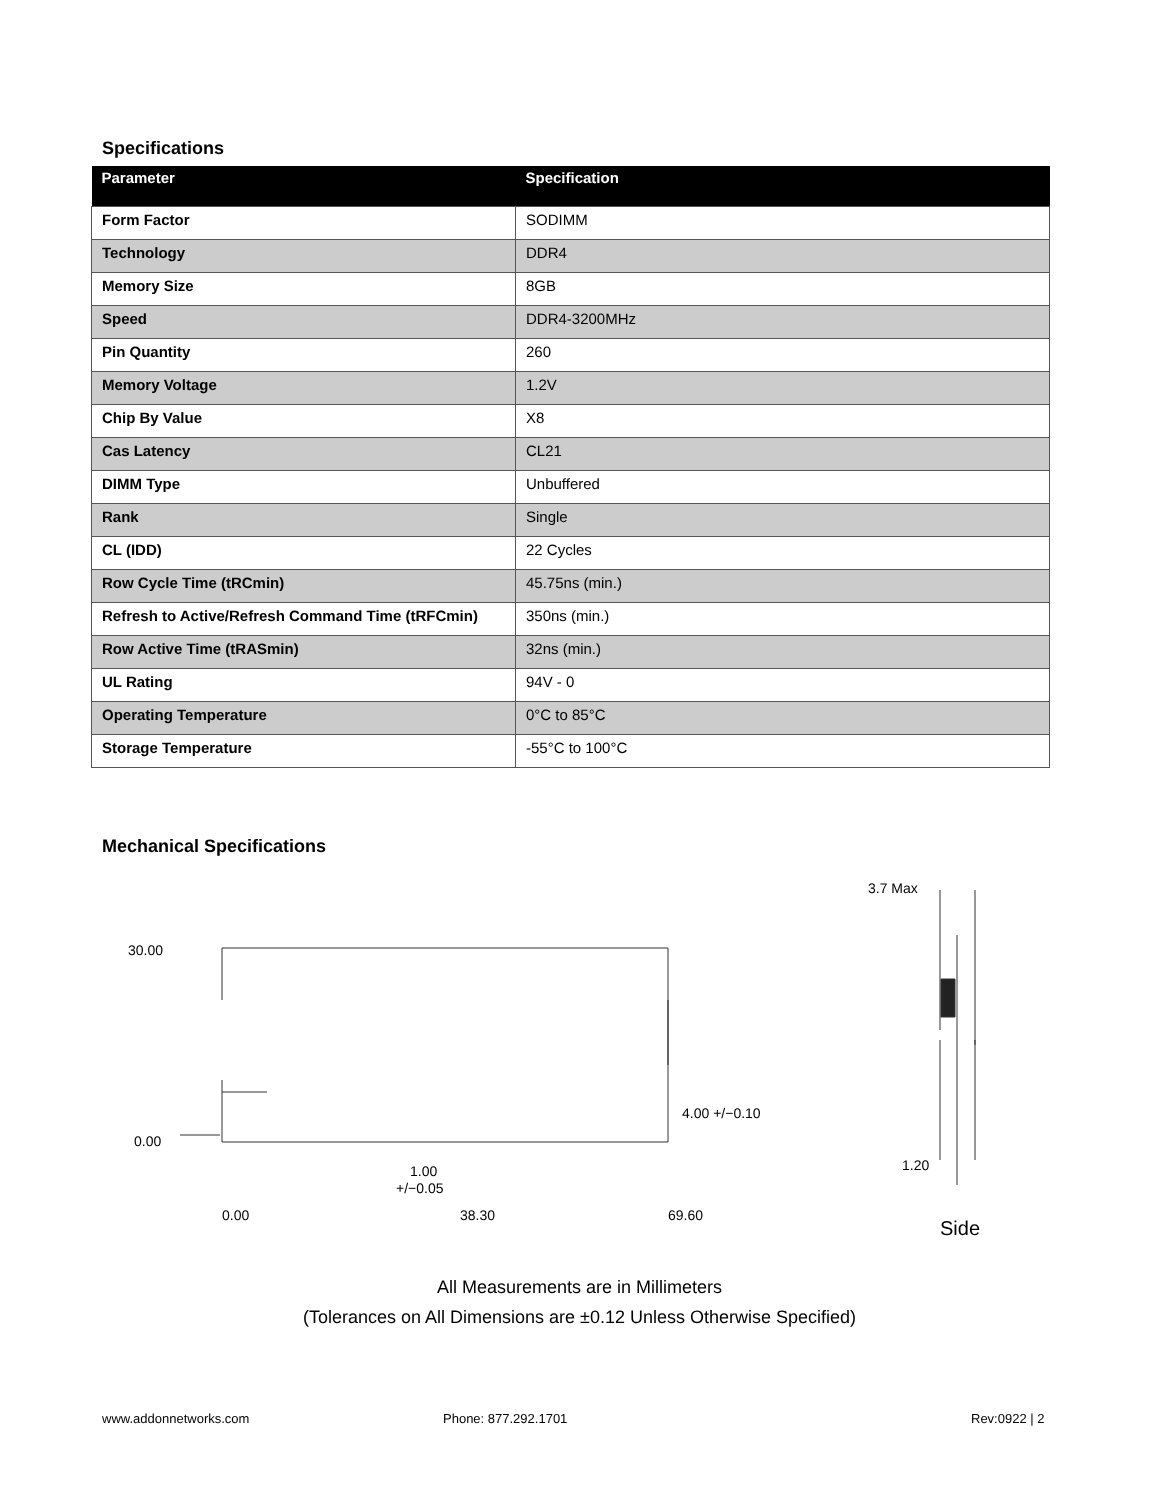Specifications
| Parameter | Specification |
| --- | --- |
| Form Factor | SODIMM |
| Technology | DDR4 |
| Memory Size | 8GB |
| Speed | DDR4-3200MHz |
| Pin Quantity | 260 |
| Memory Voltage | 1.2V |
| Chip By Value | X8 |
| Cas Latency | CL21 |
| DIMM Type | Unbuffered |
| Rank | Single |
| CL (IDD) | 22 Cycles |
| Row Cycle Time (tRCmin) | 45.75ns (min.) |
| Refresh to Active/Refresh Command Time (tRFCmin) | 350ns (min.) |
| Row Active Time (tRASmin) | 32ns (min.) |
| UL Rating | 94V - 0 |
| Operating Temperature | 0°C to 85°C |
| Storage Temperature | -55°C to 100°C |
Mechanical Specifications
30.00
0.00
4.00 +/−0.10
1.00
+/−0.05
0.00
38.30
69.60
3.7 Max
1.20
Side
All Measurements are in Millimeters
(Tolerances on All Dimensions are ±0.12 Unless Otherwise Specified)
www.addonnetworks.com Phone: 877.292.1701 Rev:0922 | 2